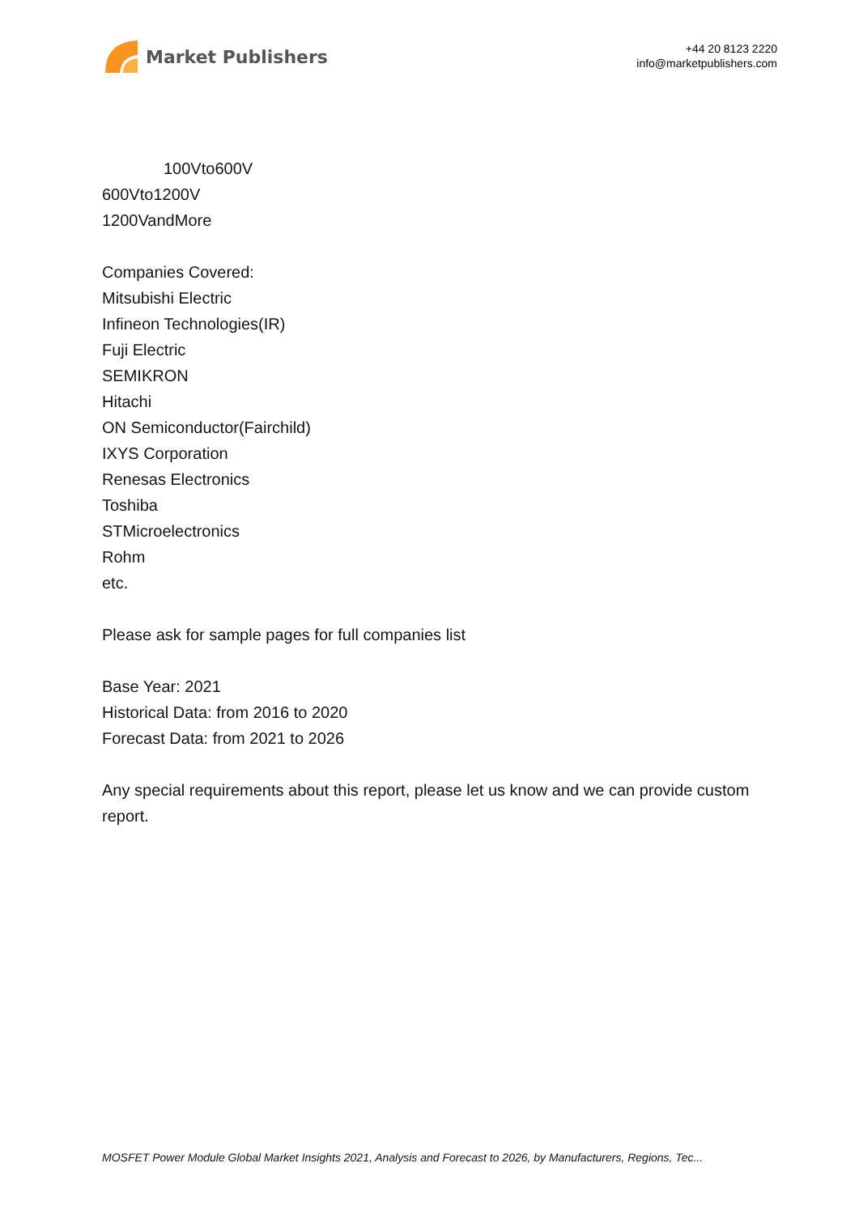Market Publishers
+44 20 8123 2220
info@marketpublishers.com
100Vto600V
600Vto1200V
1200VandMore
Companies Covered:
Mitsubishi Electric
Infineon Technologies(IR)
Fuji Electric
SEMIKRON
Hitachi
ON Semiconductor(Fairchild)
IXYS Corporation
Renesas Electronics
Toshiba
STMicroelectronics
Rohm
etc.
Please ask for sample pages for full companies list
Base Year: 2021
Historical Data: from 2016 to 2020
Forecast Data: from 2021 to 2026
Any special requirements about this report, please let us know and we can provide custom report.
MOSFET Power Module Global Market Insights 2021, Analysis and Forecast to 2026, by Manufacturers, Regions, Tec...